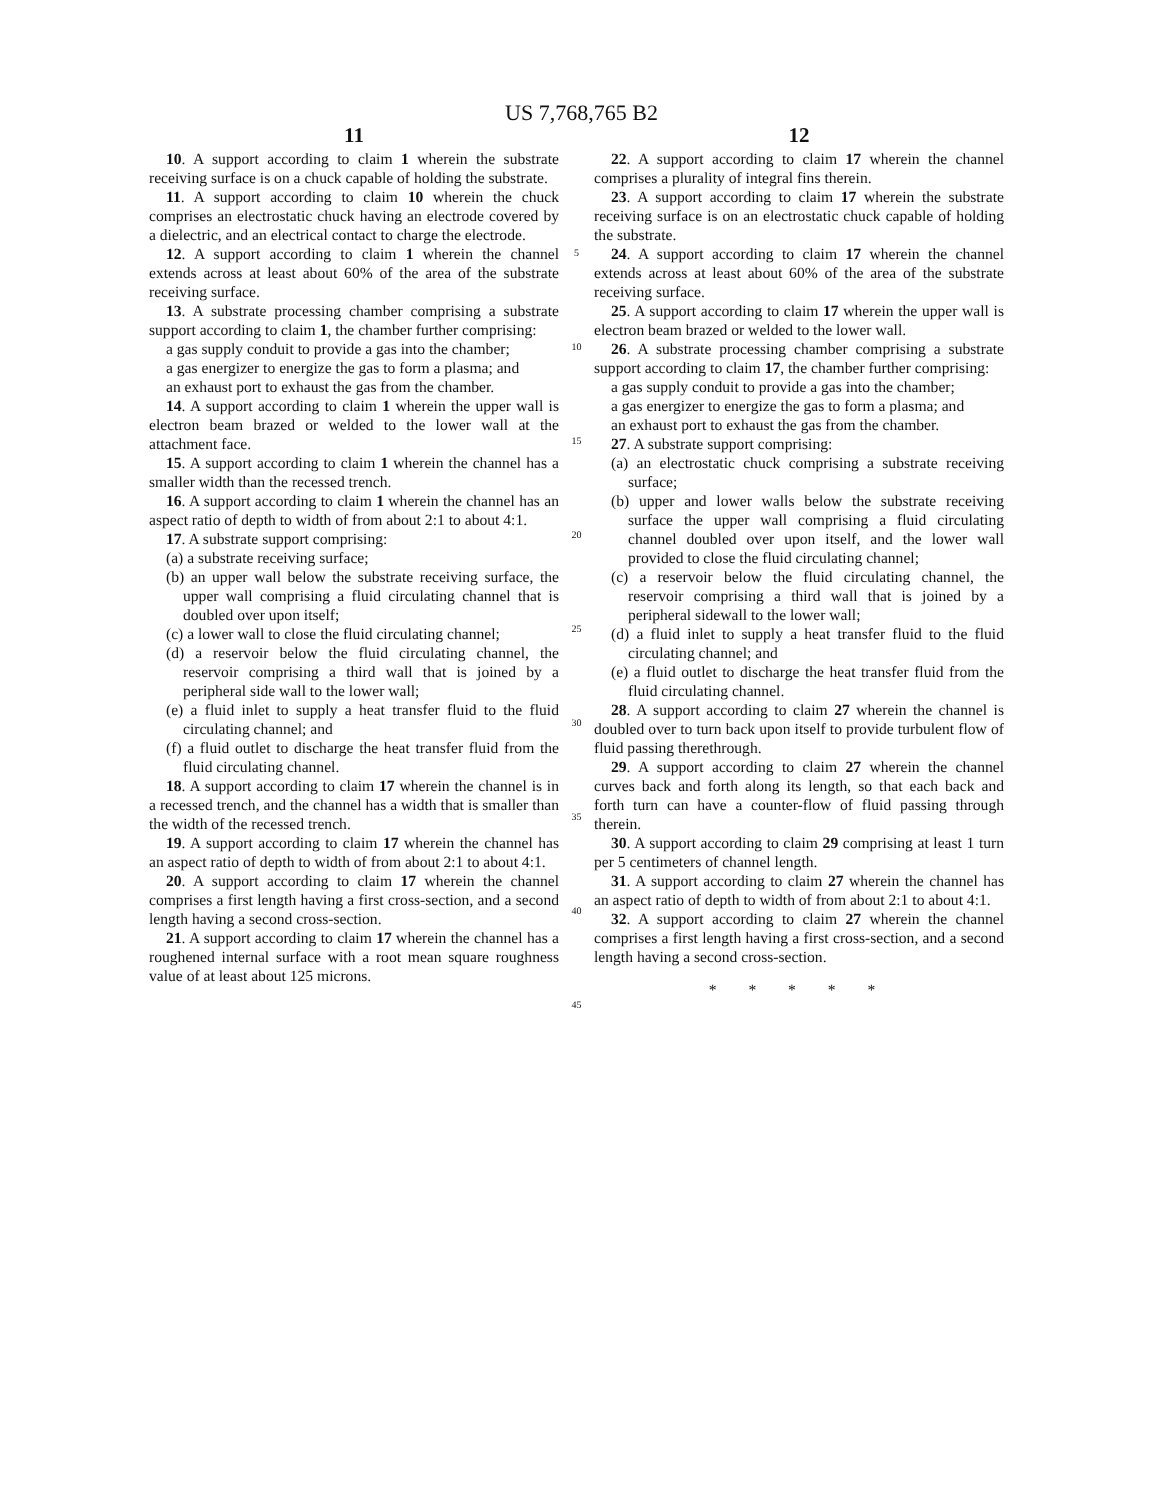US 7,768,765 B2
11
10. A support according to claim 1 wherein the substrate receiving surface is on a chuck capable of holding the substrate.
11. A support according to claim 10 wherein the chuck comprises an electrostatic chuck having an electrode covered by a dielectric, and an electrical contact to charge the electrode.
12. A support according to claim 1 wherein the channel extends across at least about 60% of the area of the substrate receiving surface.
13. A substrate processing chamber comprising a substrate support according to claim 1, the chamber further comprising:
a gas supply conduit to provide a gas into the chamber;
a gas energizer to energize the gas to form a plasma; and
an exhaust port to exhaust the gas from the chamber.
14. A support according to claim 1 wherein the upper wall is electron beam brazed or welded to the lower wall at the attachment face.
15. A support according to claim 1 wherein the channel has a smaller width than the recessed trench.
16. A support according to claim 1 wherein the channel has an aspect ratio of depth to width of from about 2:1 to about 4:1.
17. A substrate support comprising:
(a) a substrate receiving surface;
(b) an upper wall below the substrate receiving surface, the upper wall comprising a fluid circulating channel that is doubled over upon itself;
(c) a lower wall to close the fluid circulating channel;
(d) a reservoir below the fluid circulating channel, the reservoir comprising a third wall that is joined by a peripheral side wall to the lower wall;
(e) a fluid inlet to supply a heat transfer fluid to the fluid circulating channel; and
(f) a fluid outlet to discharge the heat transfer fluid from the fluid circulating channel.
18. A support according to claim 17 wherein the channel is in a recessed trench, and the channel has a width that is smaller than the width of the recessed trench.
19. A support according to claim 17 wherein the channel has an aspect ratio of depth to width of from about 2:1 to about 4:1.
20. A support according to claim 17 wherein the channel comprises a first length having a first cross-section, and a second length having a second cross-section.
21. A support according to claim 17 wherein the channel has a roughened internal surface with a root mean square roughness value of at least about 125 microns.
5
10
15
20
25
30
35
40
45
12
22. A support according to claim 17 wherein the channel comprises a plurality of integral fins therein.
23. A support according to claim 17 wherein the substrate receiving surface is on an electrostatic chuck capable of holding the substrate.
24. A support according to claim 17 wherein the channel extends across at least about 60% of the area of the substrate receiving surface.
25. A support according to claim 17 wherein the upper wall is electron beam brazed or welded to the lower wall.
26. A substrate processing chamber comprising a substrate support according to claim 17, the chamber further comprising:
a gas supply conduit to provide a gas into the chamber;
a gas energizer to energize the gas to form a plasma; and
an exhaust port to exhaust the gas from the chamber.
27. A substrate support comprising:
(a) an electrostatic chuck comprising a substrate receiving surface;
(b) upper and lower walls below the substrate receiving surface the upper wall comprising a fluid circulating channel doubled over upon itself, and the lower wall provided to close the fluid circulating channel;
(c) a reservoir below the fluid circulating channel, the reservoir comprising a third wall that is joined by a peripheral sidewall to the lower wall;
(d) a fluid inlet to supply a heat transfer fluid to the fluid circulating channel; and
(e) a fluid outlet to discharge the heat transfer fluid from the fluid circulating channel.
28. A support according to claim 27 wherein the channel is doubled over to turn back upon itself to provide turbulent flow of fluid passing therethrough.
29. A support according to claim 27 wherein the channel curves back and forth along its length, so that each back and forth turn can have a counter-flow of fluid passing through therein.
30. A support according to claim 29 comprising at least 1 turn per 5 centimeters of channel length.
31. A support according to claim 27 wherein the channel has an aspect ratio of depth to width of from about 2:1 to about 4:1.
32. A support according to claim 27 wherein the channel comprises a first length having a first cross-section, and a second length having a second cross-section.
* * * * *